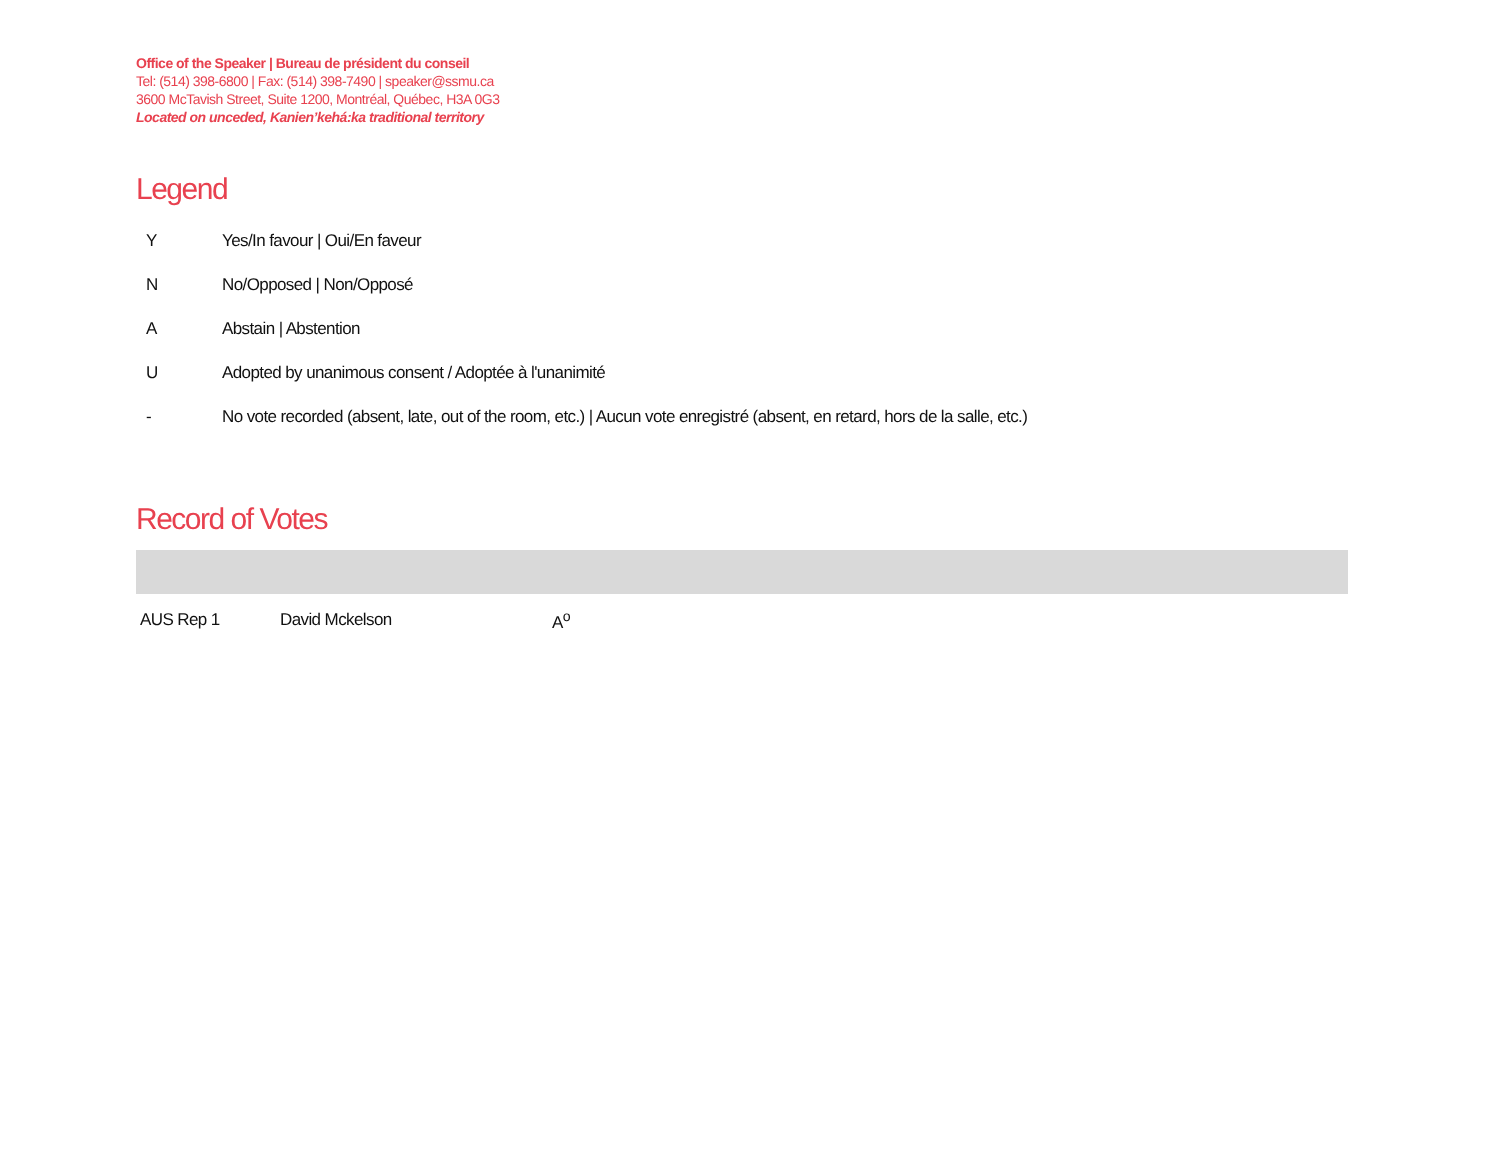Office of the Speaker | Bureau de président du conseil
Tel: (514) 398-6800 | Fax: (514) 398-7490 | speaker@ssmu.ca
3600 McTavish Street, Suite 1200, Montréal, Québec, H3A 0G3
Located on unceded, Kanien’kehá:ka traditional territory
Legend
| Y | Yes/In favour / Oui/En faveur |
| N | No/Opposed / Non/Opposé |
| A | Abstain / Abstention |
| U | Adopted by unanimous consent / Adoptée à l'unanimité |
| - | No vote recorded (absent, late, out of the room, etc.) / Aucun vote enregistré (absent, en retard, hors de la salle, etc.) |
Record of Votes
| AUS Rep 1 | David Mckelson | A<sup>o</sup> |